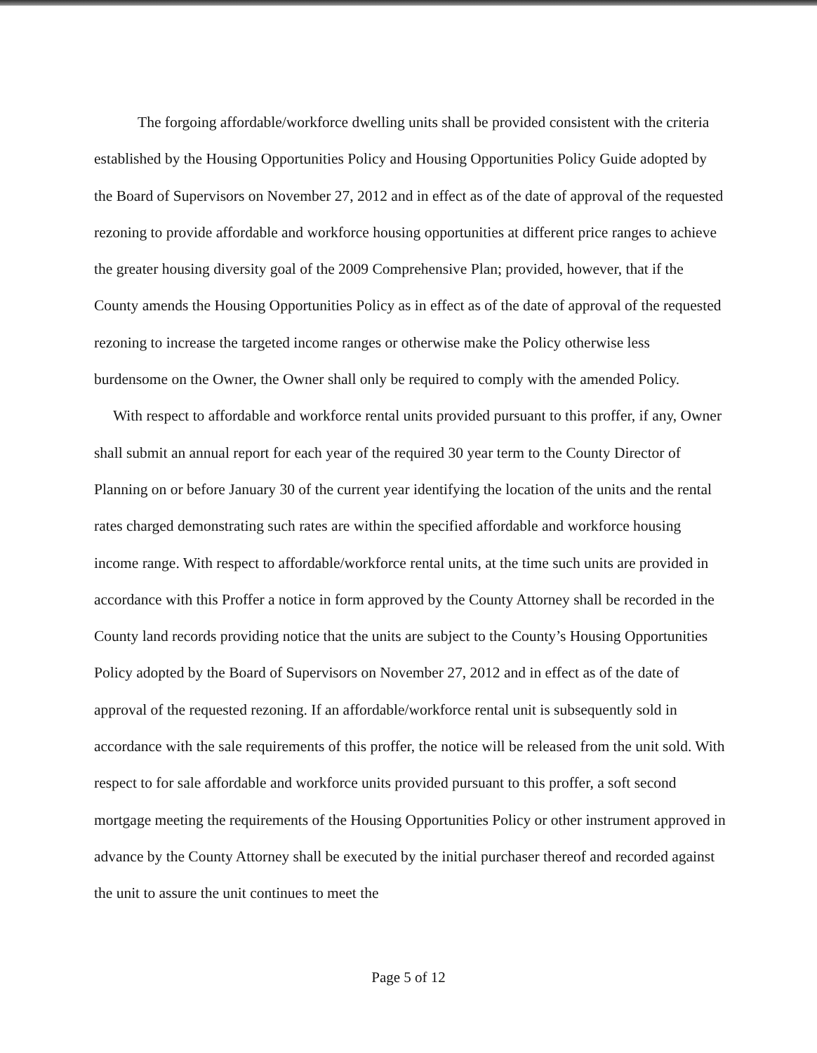The forgoing affordable/workforce dwelling units shall be provided consistent with the criteria established by the Housing Opportunities Policy and Housing Opportunities Policy Guide adopted by the Board of Supervisors on November 27, 2012 and in effect as of the date of approval of the requested rezoning to provide affordable and workforce housing opportunities at different price ranges to achieve the greater housing diversity goal of the 2009 Comprehensive Plan; provided, however, that if the County amends the Housing Opportunities Policy as in effect as of the date of approval of the requested rezoning to increase the targeted income ranges or otherwise make the Policy otherwise less burdensome on the Owner, the Owner shall only be required to comply with the amended Policy. With respect to affordable and workforce rental units provided pursuant to this proffer, if any, Owner shall submit an annual report for each year of the required 30 year term to the County Director of Planning on or before January 30 of the current year identifying the location of the units and the rental rates charged demonstrating such rates are within the specified affordable and workforce housing income range. With respect to affordable/workforce rental units, at the time such units are provided in accordance with this Proffer a notice in form approved by the County Attorney shall be recorded in the County land records providing notice that the units are subject to the County’s Housing Opportunities Policy adopted by the Board of Supervisors on November 27, 2012 and in effect as of the date of approval of the requested rezoning. If an affordable/workforce rental unit is subsequently sold in accordance with the sale requirements of this proffer, the notice will be released from the unit sold. With respect to for sale affordable and workforce units provided pursuant to this proffer, a soft second mortgage meeting the requirements of the Housing Opportunities Policy or other instrument approved in advance by the County Attorney shall be executed by the initial purchaser thereof and recorded against the unit to assure the unit continues to meet the
Page 5 of 12